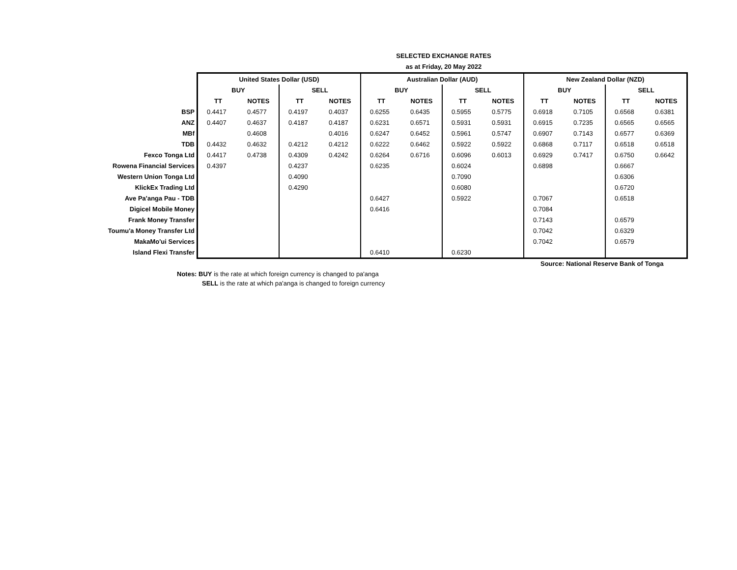SELECTED EXCHANGE RATES
as at Friday, 20 May 2022
| | United States Dollar (USD) | | | | Australian Dollar (AUD) | | | | New Zealand Dollar (NZD) | | | |
| | BUY | | SELL | | BUY | | SELL | | BUY | | SELL | |
| | TT | NOTES | TT | NOTES | TT | NOTES | TT | NOTES | TT | NOTES | TT | NOTES |
| BSP | 0.4417 | 0.4577 | 0.4197 | 0.4037 | 0.6255 | 0.6435 | 0.5955 | 0.5775 | 0.6918 | 0.7105 | 0.6568 | 0.6381 |
| ANZ | 0.4407 | 0.4637 | 0.4187 | 0.4187 | 0.6231 | 0.6571 | 0.5931 | 0.5931 | 0.6915 | 0.7235 | 0.6565 | 0.6565 |
| MBf | | 0.4608 | | 0.4016 | 0.6247 | 0.6452 | 0.5961 | 0.5747 | 0.6907 | 0.7143 | 0.6577 | 0.6369 |
| TDB | 0.4432 | 0.4632 | 0.4212 | 0.4212 | 0.6222 | 0.6462 | 0.5922 | 0.5922 | 0.6868 | 0.7117 | 0.6518 | 0.6518 |
| Fexco Tonga Ltd | 0.4417 | 0.4738 | 0.4309 | 0.4242 | 0.6264 | 0.6716 | 0.6096 | 0.6013 | 0.6929 | 0.7417 | 0.6750 | 0.6642 |
| Rowena Financial Services | 0.4397 | | 0.4237 | | 0.6235 | | 0.6024 | | 0.6898 | | 0.6667 | |
| Western Union Tonga Ltd | | | 0.4090 | | | | 0.7090 | | | | 0.6306 | |
| KlickEx Trading Ltd | | | 0.4290 | | | | 0.6080 | | | | 0.6720 | |
| Ave Pa'anga Pau - TDB | | | | | 0.6427 | | 0.5922 | | 0.7067 | | 0.6518 | |
| Digicel Mobile Money | | | | | 0.6416 | | | | 0.7084 | | | |
| Frank Money Transfer | | | | | | | | | 0.7143 | | 0.6579 | |
| Toumu'a Money Transfer Ltd | | | | | | | | | 0.7042 | | 0.6329 | |
| MakaMo'ui Services | | | | | | | | | 0.7042 | | 0.6579 | |
| Island Flexi Transfer | | | | | 0.6410 | | 0.6230 | | | | | |
Source: National Reserve Bank of Tonga
Notes: BUY is the rate at which foreign currency is changed to pa'anga
SELL is the rate at which pa'anga is changed to foreign currency